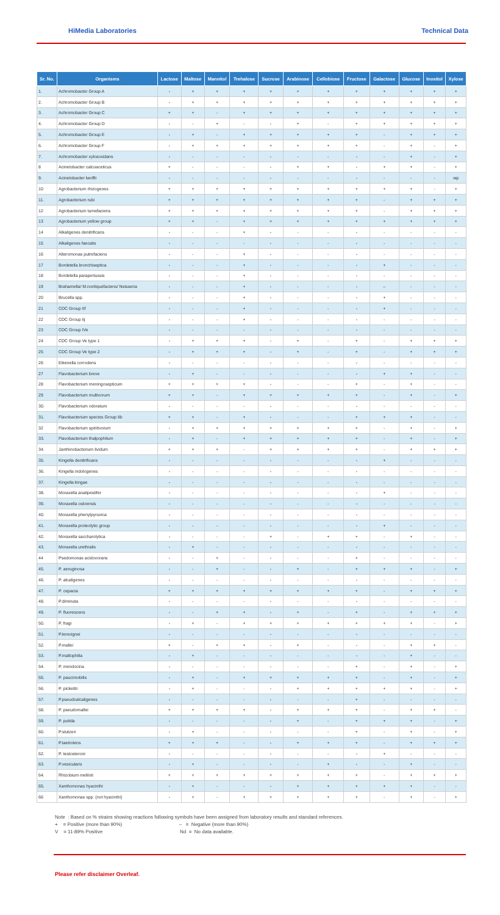HiMedia Laboratories Technical Data
| Sr. No. | Organisms | Lactose | Maltose | Mannitol | Trehalose | Sucrose | Arabinose | Cellobiose | Fructose | Galactose | Glucose | Inositol | Xylose |
| --- | --- | --- | --- | --- | --- | --- | --- | --- | --- | --- | --- | --- | --- |
| 1. | Achromobacter Group A | - | + | + | + | + | + | + | + | + | + | + | + |
| 2. | Achromobacter Group B | - | + | + | + | + | + | + | + | + | + | + | + |
| 3. | Achromobacter Group C | + | + | - | + | + | + | + | + | + | + | + | + |
| 4. | Achromobacter Group D | - | - | + | - | - | + | - | + | + | + | + | + |
| 5. | Achromobacter Group E | - | + | - | + | + | + | + | + | - | + | + | + |
| 6. | Achromobacter Group F | - | + | + | + | + | + | + | + | - | + | - | + |
| 7. | Achromobacter xylosoxidans | - | - | - | - | - | - | - | - | - | + | - | + |
| 8 | Acinetobacter calcoaceticus | + | - | - | - | - | + | + | - | + | + | - | + |
| 9. | Acinetobacter lwoffii | - | - | - | - | - | - | - | - | - | - | - | wp |
| 10 | Agrobacterium rhizogenes | + | + | + | + | + | + | + | + | + | + | - | + |
| 11. | Agrobacterium rubi | + | + | + | + | + | + | + | + | - | + | + | + |
| 12 | Agrobacterium tumefaciens | + | + | + | + | + | + | + | + | - | + | + | + |
| 13 | Agrobacterium yellow group | + | + | - | + | + | + | + | + | + | + | + | + |
| 14 | Alkaligenes denitrificans | - | - | - | + | - | - | - | - | - | - | - | - |
| 15 | Alkaligenes faecalis | - | - | - | - | - | - | - | - | - | - | - | - |
| 16 | Alteromonas putrefaciens | - | - | - | + | - | - | - | - | - | - | - | - |
| 17 | Bordetella bronchiseptica | - | - | - | + | - | - | - | - | + | - | - | - |
| 18 | Bordetella parapertussis | - | - | - | + | - | - | - | - | - | - | - | - |
| 19 | Brahamella/ M.nonliquefaciens/ Neisseria | - | - | - | + | - | - | - | - | – | - | - | - |
| 20 | Brucella spp. | - | - | - | + | - | - | - | - | + | - | - | - |
| 21 | CDC Group IIf | - | - | - | + | - | - | - | - | + | - | - | - |
| 22 | CDC Group Iij | - | - | - | + | - | - | - | - | - | - | - | - |
| 23 | CDC Group IVe | - | - | - | - | - | - | - | - | - | - | - | - |
| 24 | CDC Group Ve type 1 | - | + | + | + | - | + | - | + | - | + | + | + |
| 25 | CDC Group Ve type 2 | - | + | + | + | - | + | - | + | - | + | + | + |
| 26 | Eikenella corrodens | - | - | - | - | - | - | - | - | - | - | - | - |
| 27 | Flavobacterium breve | - | + | - | - | - | - | - | - | + | + | - | - |
| 28 | Flavobacterium meningosepticum | + | + | + | + | - | - | - | + | - | + | - | - |
| 29 | Flavobacterium multivorum | + | + | - | + | + | + | + | + | - | + | - | + |
| 30. | Flavobacterium odoratum | - | - | - | - | - | - | - | - | - | - | - | - |
| 31. | Flavobacterium species Group IIb | + | + | - | + | - | - | - | + | + | + | - | - |
| 32 | Flavobacterium spiritivorum | - | + | + | + | + | + | + | + | - | + | - | + |
| 33. | Flavobacterium thalpophilum | - | + | - | + | + | + | + | + | - | + | - | + |
| 34. | Janthinobacterium lividum | + | + | + | - | + | + | + | + | - | + | + | + |
| 35. | Kingella denitrificans | - | - | - | - | - | - | - | - | + | - | - | - |
| 36. | Kingella indologenes | - | - | - | - | - | - | - | - | - | - | - | - |
| 37. | Kingella kingae | - | - | - | - | - | - | - | - | - | - | - | - |
| 38. | Moraxella analipestifer | - | - | - | - | - | - | - | - | + | - | - | - |
| 39. | Moraxella osloensis | - | - | - | - | - | - | - | - | - | - | - | - |
| 40. | Moraxella phenylpyruvica | - | - | - | - | - | - | - | - | - | - | - | - |
| 41. | Moraxella proteolytic group | - | - | - | - | - | - | - | - | + | - | - | - |
| 42. | Moraxella saccharolytica | - | - | - | - | + | - | + | + | - | + | - | - |
| 43. | Moraxella urethralis | - | + | - | - | - | - | - | - | - | - | - | - |
| 44 | Psedomonas acidovorans | - | - | + | - | - | - | - | + | - | - | - | - |
| 45. | P. aeruginosa | - | - | + | - | - | + | - | + | + | + | - | + |
| 46. | P. alcaligenes | - | - | - | - | - | - | - | - | - | - | - | - |
| 47. | P. cepacia | + | + | + | + | + | + | + | + | - | + | + | + |
| 48. | P.diminuta | - | - | - | - | - | - | - | - | - | - | - | - |
| 49. | P. fluorescens | - | - | + | + | - | + | - | + | - | + | + | + |
| 50. | P. fragi | - | + | - | + | + | + | + | + | + | + | - | + |
| 51. | P.lemoignei | - | - | - | - | - | - | - | - | - | - | - | - |
| 52. | P.mallei | + | - | + | + | - | + | - | - | - | + | + | - |
| 53. | P.maltophilia | - | + | - | - | - | - | - | - | - | + | - | - |
| 54. | P. mendocina | - | - | - | - | - | - | - | + | - | + | - | + |
| 55. | P. paucimobilis | - | + | - | + | + | + | + | + | - | + | - | + |
| 56. | P. pickettii | - | + | - | - | - | + | + | + | + | + | - | + |
| 57. | P.pseudoalcaligenes | - | - | - | - | - | - | - | + | - | - | - | - |
| 58. | P. pseudomallei | + | + | + | + | - | + | + | + | - | + | + | - |
| 59. | P. putida | - | - | - | - | - | + | - | + | + | + | - | + |
| 60. | P.stutzeri | - | + | - | - | - | - | - | + | - | + | - | + |
| 61. | P.taetrolens | + | + | + | - | - | + | + | + | - | + | + | + |
| 62. | P. testosteroni | - | - | - | - | - | - | - | - | + | - | - | - |
| 63. | P.vesicularis | - | + | - | - | - | - | + | - | - | + | - | - |
| 64. | Rhizobium meliloti | + | + | + | + | + | + | + | + | - | + | + | + |
| 65. | Xanthomonas hyacinthi | - | + | - | - | - | + | + | + | + | + | - | - |
| 66 | Xanthomonas spp. (not hyacinthi) | - | + | - | + | + | + | + | + | - | + | - | + |
Note : Based on % strains showing reactions following symbols have been assigned from laboratory results and standard references.
+ = Positive (more than 90%) – = Negative (more than 90%)
V = 11-89% Positive Nd = No data available.
Please refer disclaimer Overleaf.